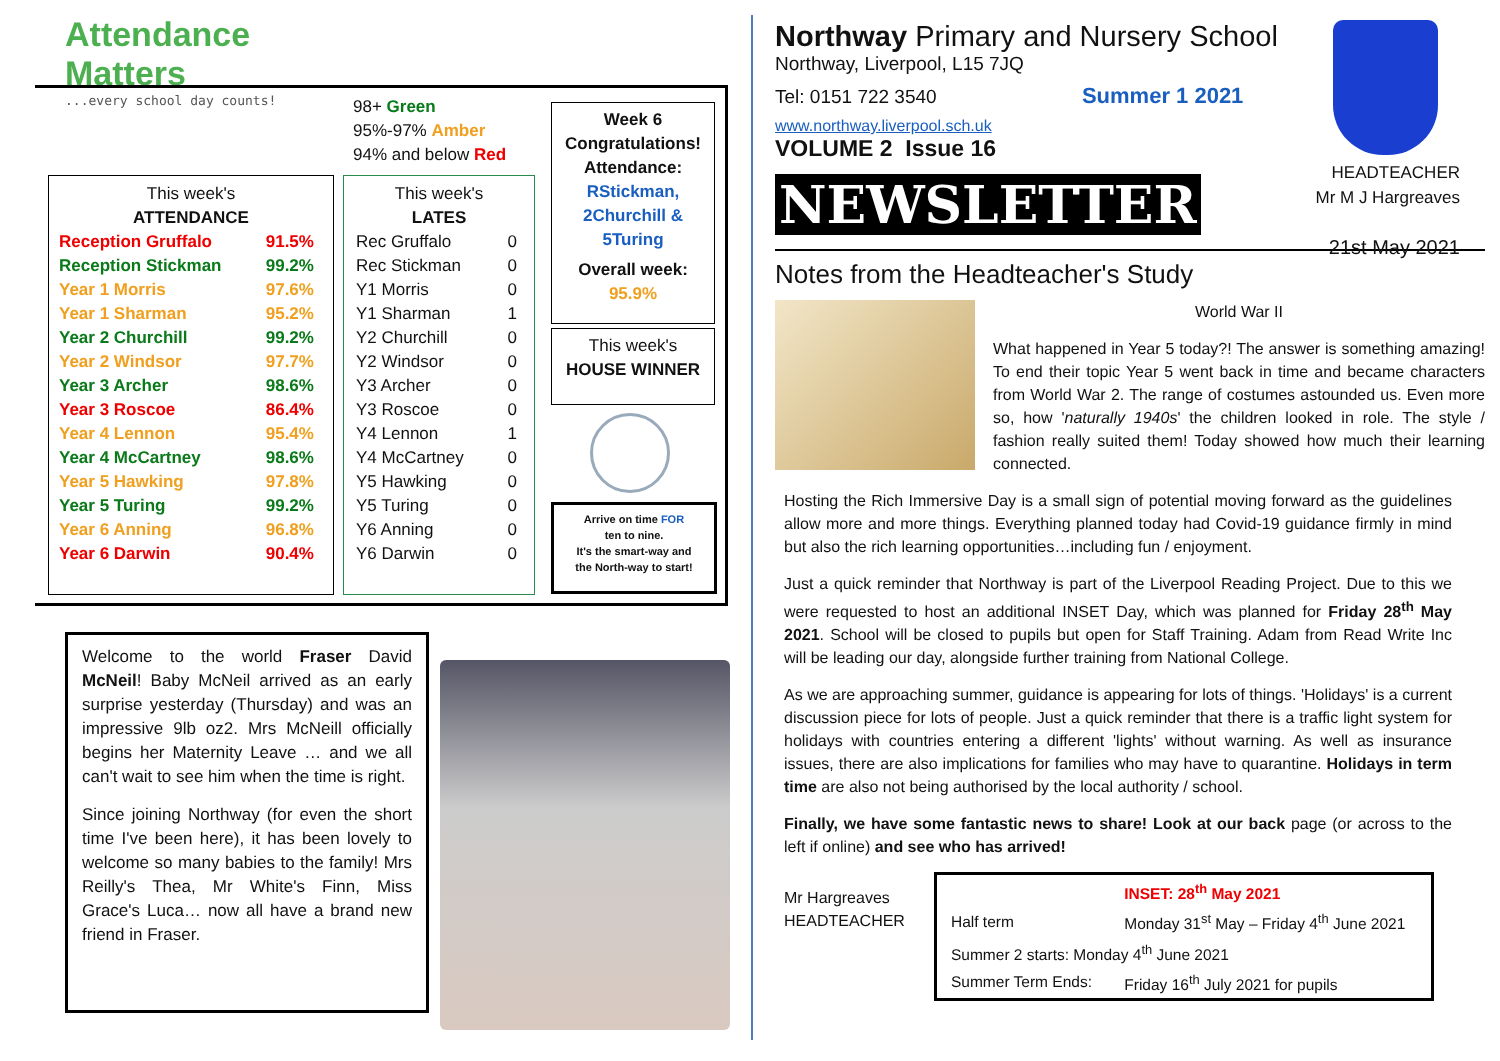Attendance
Matters...every school day counts!
98+ Green
95%-97% Amber
94% and below Red
This week's
ATTENDANCE
| Reception Gruffalo | 91.5% |
| Reception Stickman | 99.2% |
| Year 1 Morris | 97.6% |
| Year 1 Sharman | 95.2% |
| Year 2 Churchill | 99.2% |
| Year 2 Windsor | 97.7% |
| Year 3 Archer | 98.6% |
| Year 3 Roscoe | 86.4% |
| Year 4 Lennon | 95.4% |
| Year 4 McCartney | 98.6% |
| Year 5 Hawking | 97.8% |
| Year 5 Turing | 99.2% |
| Year 6 Anning | 96.8% |
| Year 6 Darwin | 90.4% |
This week's
LATES
| Rec Gruffalo | 0 |
| Rec Stickman | 0 |
| Y1 Morris | 0 |
| Y1 Sharman | 1 |
| Y2 Churchill | 0 |
| Y2 Windsor | 0 |
| Y3 Archer | 0 |
| Y3 Roscoe | 0 |
| Y4 Lennon | 1 |
| Y4 McCartney | 0 |
| Y5 Hawking | 0 |
| Y5 Turing | 0 |
| Y6 Anning | 0 |
| Y6 Darwin | 0 |
Week 6
Congratulations!
Attendance:
RStickman,
2Churchill &
5Turing
Overall week:
95.9%
This week's
HOUSE WINNER
Arrive on time FOR
ten to nine.
It's the smart-way and
the North-way to start!
Welcome to the world Fraser David McNeil! Baby McNeil arrived as an early surprise yesterday (Thursday) and was an impressive 9lb oz2. Mrs McNeill officially begins her Maternity Leave … and we all can't wait to see him when the time is right.
Since joining Northway (for even the short time I've been here), it has been lovely to welcome so many babies to the family! Mrs Reilly's Thea, Mr White's Finn, Miss Grace's Luca… now all have a brand new friend in Fraser.
Northway Primary and Nursery School
Northway, Liverpool, L15 7JQ
Tel: 0151 722 3540 Summer 1 2021
www.northway.liverpool.sch.uk
VOLUME 2 Issue 16
HEADTEACHER
Mr M J Hargreaves
21st May 2021
NEWSLETTER
Notes from the Headteacher's Study
World War II
What happened in Year 5 today?! The answer is something amazing! To end their topic Year 5 went back in time and became characters from World War 2. The range of costumes astounded us. Even more so, how 'naturally 1940s' the children looked in role. The style / fashion really suited them! Today showed how much their learning connected.
Hosting the Rich Immersive Day is a small sign of potential moving forward as the guidelines allow more and more things. Everything planned today had Covid-19 guidance firmly in mind but also the rich learning opportunities…including fun / enjoyment.
Just a quick reminder that Northway is part of the Liverpool Reading Project. Due to this we were requested to host an additional INSET Day, which was planned for Friday 28<sup>th</sup> May 2021. School will be closed to pupils but open for Staff Training. Adam from Read Write Inc will be leading our day, alongside further training from National College.
As we are approaching summer, guidance is appearing for lots of things. 'Holidays' is a current discussion piece for lots of people. Just a quick reminder that there is a traffic light system for holidays with countries entering a different 'lights' without warning. As well as insurance issues, there are also implications for families who may have to quarantine. Holidays in term time are also not being authorised by the local authority / school.
Finally, we have some fantastic news to share! Look at our back page (or across to the left if online) and see who has arrived!
Mr Hargreaves
HEADTEACHER
| | INSET: 28<sup>th</sup> May 2021 |
| Half term | Monday 31<sup>st</sup> May – Friday 4<sup>th</sup> June 2021 |
| Summer 2 starts: Monday 4<sup>th</sup> June 2021 | |
| Summer Term Ends: | Friday 16<sup>th</sup> July 2021 for pupils |